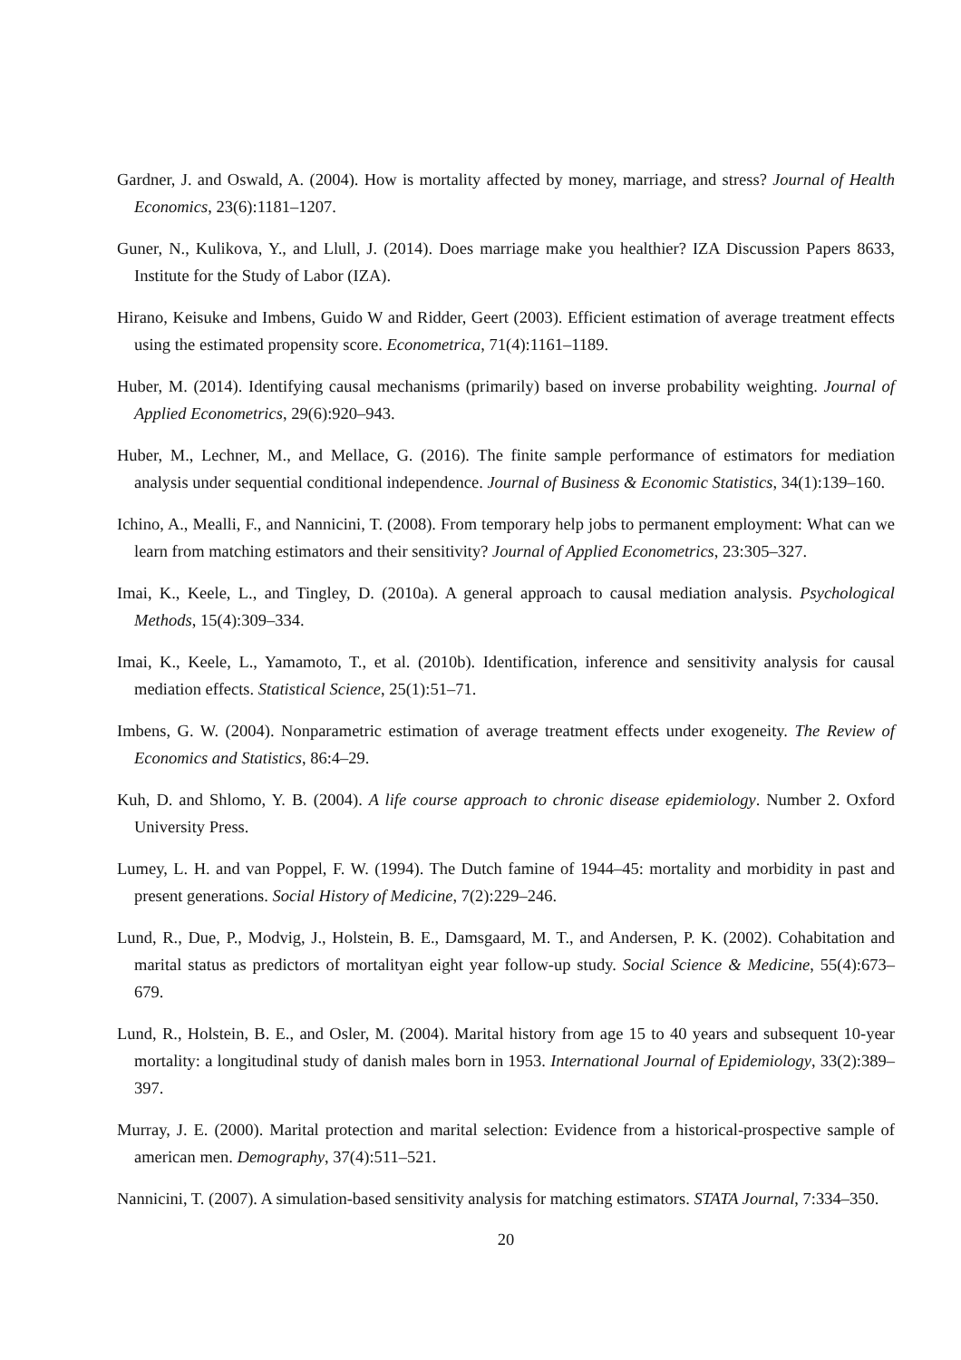Gardner, J. and Oswald, A. (2004). How is mortality affected by money, marriage, and stress? Journal of Health Economics, 23(6):1181–1207.
Guner, N., Kulikova, Y., and Llull, J. (2014). Does marriage make you healthier? IZA Discussion Papers 8633, Institute for the Study of Labor (IZA).
Hirano, Keisuke and Imbens, Guido W and Ridder, Geert (2003). Efficient estimation of average treatment effects using the estimated propensity score. Econometrica, 71(4):1161–1189.
Huber, M. (2014). Identifying causal mechanisms (primarily) based on inverse probability weighting. Journal of Applied Econometrics, 29(6):920–943.
Huber, M., Lechner, M., and Mellace, G. (2016). The finite sample performance of estimators for mediation analysis under sequential conditional independence. Journal of Business & Economic Statistics, 34(1):139–160.
Ichino, A., Mealli, F., and Nannicini, T. (2008). From temporary help jobs to permanent employment: What can we learn from matching estimators and their sensitivity? Journal of Applied Econometrics, 23:305–327.
Imai, K., Keele, L., and Tingley, D. (2010a). A general approach to causal mediation analysis. Psychological Methods, 15(4):309–334.
Imai, K., Keele, L., Yamamoto, T., et al. (2010b). Identification, inference and sensitivity analysis for causal mediation effects. Statistical Science, 25(1):51–71.
Imbens, G. W. (2004). Nonparametric estimation of average treatment effects under exogeneity. The Review of Economics and Statistics, 86:4–29.
Kuh, D. and Shlomo, Y. B. (2004). A life course approach to chronic disease epidemiology. Number 2. Oxford University Press.
Lumey, L. H. and van Poppel, F. W. (1994). The Dutch famine of 1944–45: mortality and morbidity in past and present generations. Social History of Medicine, 7(2):229–246.
Lund, R., Due, P., Modvig, J., Holstein, B. E., Damsgaard, M. T., and Andersen, P. K. (2002). Cohabitation and marital status as predictors of mortalityan eight year follow-up study. Social Science & Medicine, 55(4):673–679.
Lund, R., Holstein, B. E., and Osler, M. (2004). Marital history from age 15 to 40 years and subsequent 10-year mortality: a longitudinal study of danish males born in 1953. International Journal of Epidemiology, 33(2):389–397.
Murray, J. E. (2000). Marital protection and marital selection: Evidence from a historical-prospective sample of american men. Demography, 37(4):511–521.
Nannicini, T. (2007). A simulation-based sensitivity analysis for matching estimators. STATA Journal, 7:334–350.
20